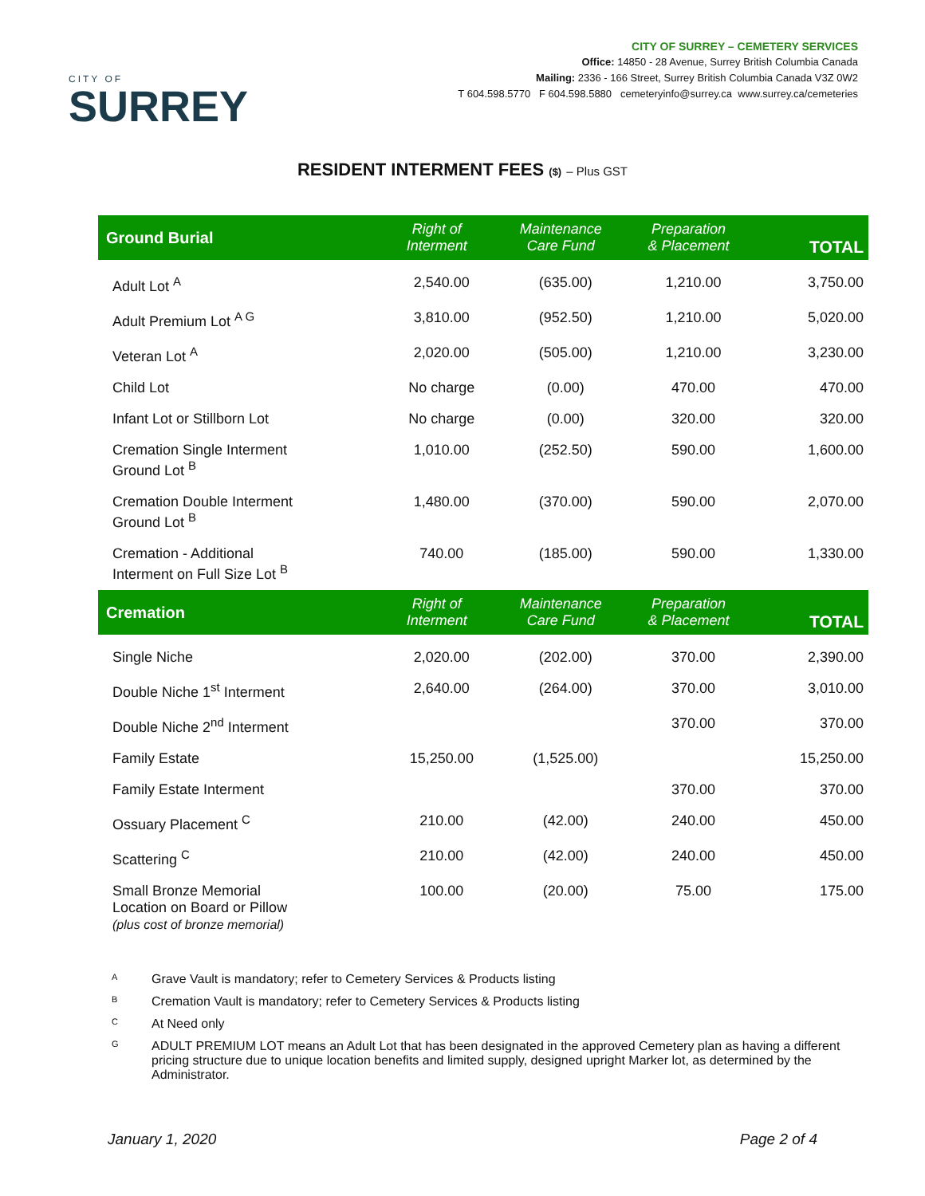CITY OF
SURREY
CITY OF SURREY – CEMETERY SERVICES
Office: 14850 - 28 Avenue, Surrey British Columbia Canada
Mailing: 2336 - 166 Street, Surrey British Columbia Canada V3Z 0W2
T 604.598.5770 F 604.598.5880 cemeteryinfo@surrey.ca www.surrey.ca/cemeteries
RESIDENT INTERMENT FEES ($) – Plus GST
| Ground Burial | Right of Interment | Maintenance Care Fund | Preparation & Placement | TOTAL |
| --- | --- | --- | --- | --- |
| Adult Lot <sup>A</sup> | 2,540.00 | (635.00) | 1,210.00 | 3,750.00 |
| Adult Premium Lot <sup>A G</sup> | 3,810.00 | (952.50) | 1,210.00 | 5,020.00 |
| Veteran Lot <sup>A</sup> | 2,020.00 | (505.00) | 1,210.00 | 3,230.00 |
| Child Lot | No charge | (0.00) | 470.00 | 470.00 |
| Infant Lot or Stillborn Lot | No charge | (0.00) | 320.00 | 320.00 |
| Cremation Single Interment Ground Lot <sup>B</sup> | 1,010.00 | (252.50) | 590.00 | 1,600.00 |
| Cremation Double Interment Ground Lot <sup>B</sup> | 1,480.00 | (370.00) | 590.00 | 2,070.00 |
| Cremation - Additional Interment on Full Size Lot <sup>B</sup> | 740.00 | (185.00) | 590.00 | 1,330.00 |
| Cremation | Right of Interment | Maintenance Care Fund | Preparation & Placement | TOTAL |
| Single Niche | 2,020.00 | (202.00) | 370.00 | 2,390.00 |
| Double Niche 1<sup>st</sup> Interment | 2,640.00 | (264.00) | 370.00 | 3,010.00 |
| Double Niche 2<sup>nd</sup> Interment | | | 370.00 | 370.00 |
| Family Estate | 15,250.00 | (1,525.00) | | 15,250.00 |
| Family Estate Interment | | | 370.00 | 370.00 |
| Ossuary Placement <sup>C</sup> | 210.00 | (42.00) | 240.00 | 450.00 |
| Scattering <sup>C</sup> | 210.00 | (42.00) | 240.00 | 450.00 |
| Small Bronze Memorial Location on Board or Pillow (plus cost of bronze memorial) | 100.00 | (20.00) | 75.00 | 175.00 |
<sup>A</sup> Grave Vault is mandatory; refer to Cemetery Services & Products listing
<sup>B</sup> Cremation Vault is mandatory; refer to Cemetery Services & Products listing
<sup>C</sup> At Need only
<sup>G</sup> ADULT PREMIUM LOT means an Adult Lot that has been designated in the approved Cemetery plan as having a different pricing structure due to unique location benefits and limited supply, designed upright Marker lot, as determined by the Administrator.
January 1, 2020 Page 2 of 4